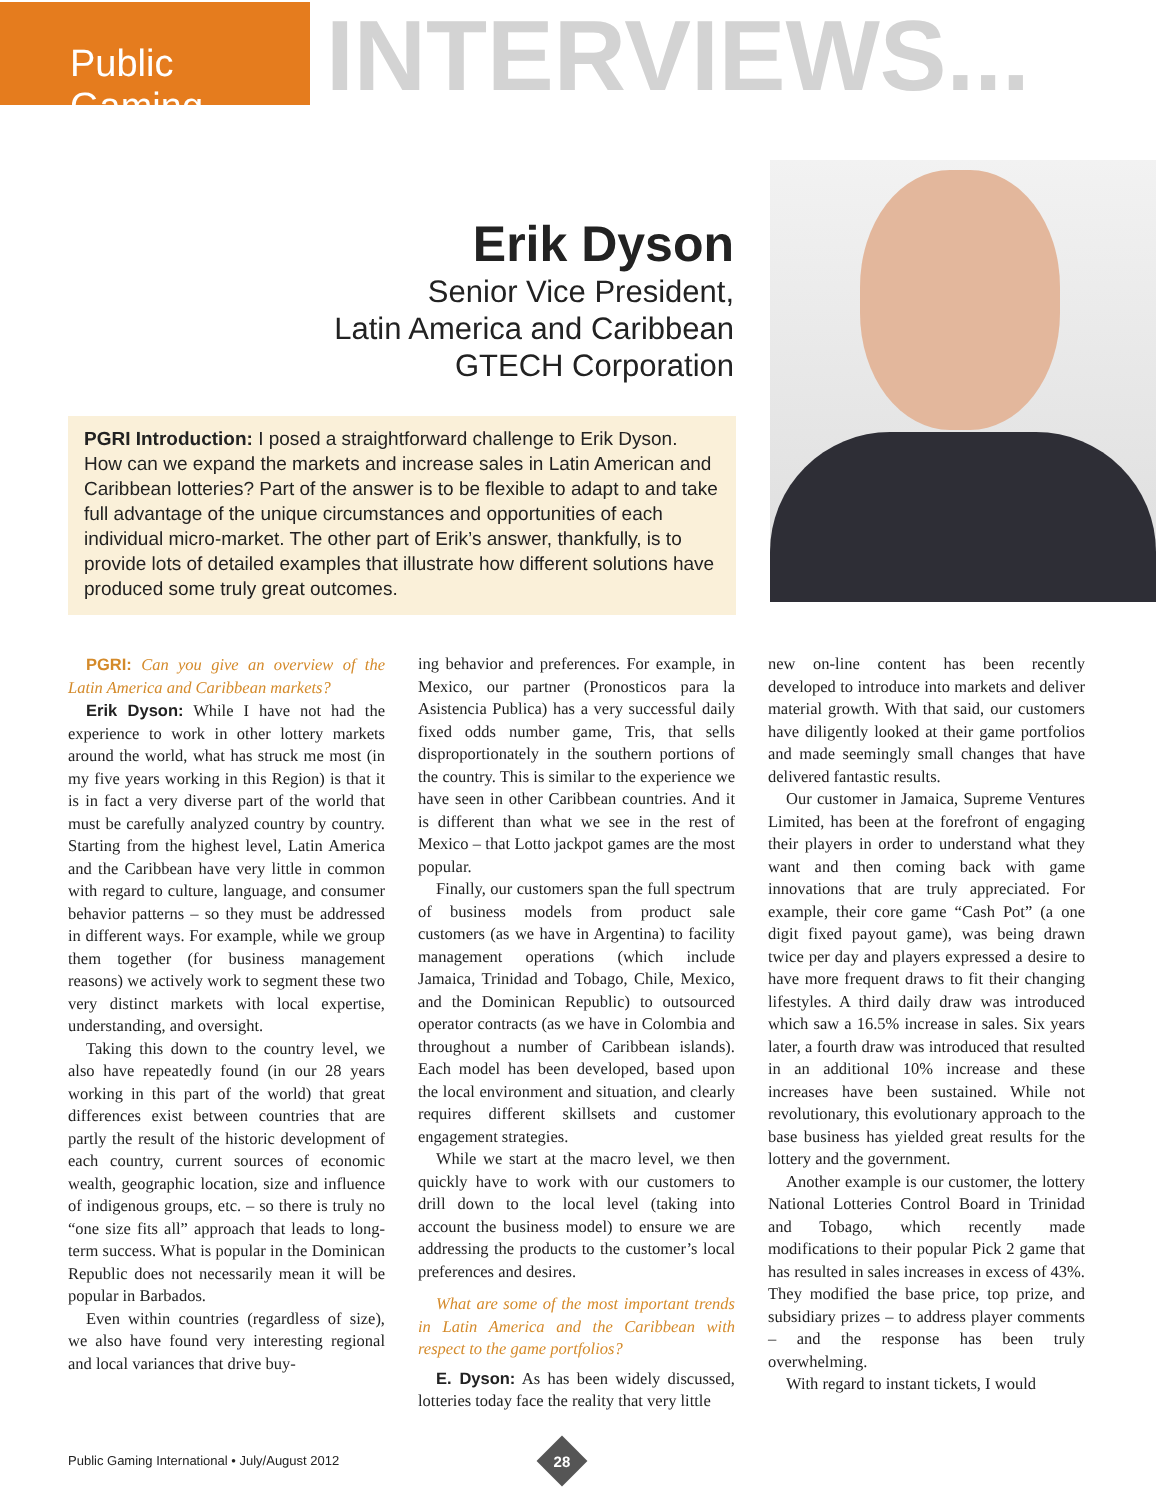Public Gaming
INTERVIEWS...
Erik Dyson
Senior Vice President,
Latin America and Caribbean
GTECH Corporation
PGRI Introduction: I posed a straightforward challenge to Erik Dyson. How can we expand the markets and increase sales in Latin American and Caribbean lotteries? Part of the answer is to be flexible to adapt to and take full advantage of the unique circumstances and opportunities of each individual micro-market. The other part of Erik’s answer, thankfully, is to provide lots of detailed examples that illustrate how different solutions have produced some truly great outcomes.
PGRI: Can you give an overview of the Latin America and Caribbean markets?
Erik Dyson: While I have not had the experience to work in other lottery markets around the world, what has struck me most (in my five years working in this Region) is that it is in fact a very diverse part of the world that must be carefully analyzed country by country. Starting from the highest level, Latin America and the Caribbean have very little in common with regard to culture, language, and consumer behavior patterns – so they must be addressed in different ways. For example, while we group them together (for business management reasons) we actively work to segment these two very distinct markets with local expertise, understanding, and oversight.
Taking this down to the country level, we also have repeatedly found (in our 28 years working in this part of the world) that great differences exist between countries that are partly the result of the historic development of each country, current sources of economic wealth, geographic location, size and influence of indigenous groups, etc. – so there is truly no “one size fits all” approach that leads to long-term success. What is popular in the Dominican Republic does not necessarily mean it will be popular in Barbados.
Even within countries (regardless of size), we also have found very interesting regional and local variances that drive buy-
ing behavior and preferences. For example, in Mexico, our partner (Pronosticos para la Asistencia Publica) has a very successful daily fixed odds number game, Tris, that sells disproportionately in the southern portions of the country. This is similar to the experience we have seen in other Caribbean countries. And it is different than what we see in the rest of Mexico – that Lotto jackpot games are the most popular.
Finally, our customers span the full spectrum of business models from product sale customers (as we have in Argentina) to facility management operations (which include Jamaica, Trinidad and Tobago, Chile, Mexico, and the Dominican Republic) to outsourced operator contracts (as we have in Colombia and throughout a number of Caribbean islands). Each model has been developed, based upon the local environment and situation, and clearly requires different skillsets and customer engagement strategies.
While we start at the macro level, we then quickly have to work with our customers to drill down to the local level (taking into account the business model) to ensure we are addressing the products to the customer’s local preferences and desires.
What are some of the most important trends in Latin America and the Caribbean with respect to the game portfolios?
E. Dyson: As has been widely discussed, lotteries today face the reality that very little
new on-line content has been recently developed to introduce into markets and deliver material growth. With that said, our customers have diligently looked at their game portfolios and made seemingly small changes that have delivered fantastic results.
Our customer in Jamaica, Supreme Ventures Limited, has been at the forefront of engaging their players in order to understand what they want and then coming back with game innovations that are truly appreciated. For example, their core game “Cash Pot” (a one digit fixed payout game), was being drawn twice per day and players expressed a desire to have more frequent draws to fit their changing lifestyles. A third daily draw was introduced which saw a 16.5% increase in sales. Six years later, a fourth draw was introduced that resulted in an additional 10% increase and these increases have been sustained. While not revolutionary, this evolutionary approach to the base business has yielded great results for the lottery and the government.
Another example is our customer, the lottery National Lotteries Control Board in Trinidad and Tobago, which recently made modifications to their popular Pick 2 game that has resulted in sales increases in excess of 43%. They modified the base price, top prize, and subsidiary prizes – to address player comments – and the response has been truly overwhelming.
With regard to instant tickets, I would
Public Gaming International • July/August 2012
28